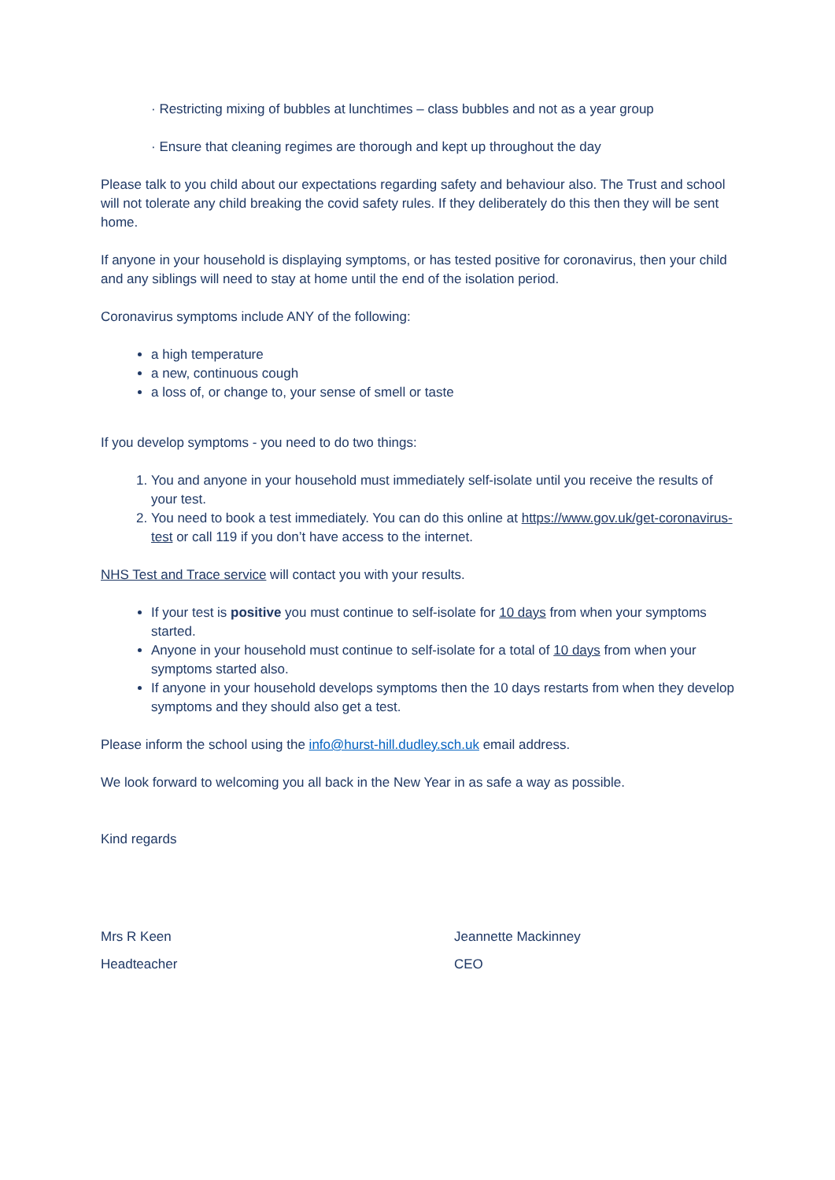· Restricting mixing of bubbles at lunchtimes – class bubbles and not as a year group
· Ensure that cleaning regimes are thorough and kept up throughout the day
Please talk to you child about our expectations regarding safety and behaviour also. The Trust and school will not tolerate any child breaking the covid safety rules. If they deliberately do this then they will be sent home.
If anyone in your household is displaying symptoms, or has tested positive for coronavirus, then your child and any siblings will need to stay at home until the end of the isolation period.
Coronavirus symptoms include ANY of the following:
a high temperature
a new, continuous cough
a loss of, or change to, your sense of smell or taste
If you develop symptoms - you need to do two things:
1. You and anyone in your household must immediately self-isolate until you receive the results of your test.
2. You need to book a test immediately. You can do this online at https://www.gov.uk/get-coronavirus-test or call 119 if you don’t have access to the internet.
NHS Test and Trace service will contact you with your results.
If your test is positive you must continue to self-isolate for 10 days from when your symptoms started.
Anyone in your household must continue to self-isolate for a total of 10 days from when your symptoms started also.
If anyone in your household develops symptoms then the 10 days restarts from when they develop symptoms and they should also get a test.
Please inform the school using the info@hurst-hill.dudley.sch.uk email address.
We look forward to welcoming you all back in the New Year in as safe a way as possible.
Kind regards
Mrs R Keen
Headteacher
Jeannette Mackinney
CEO